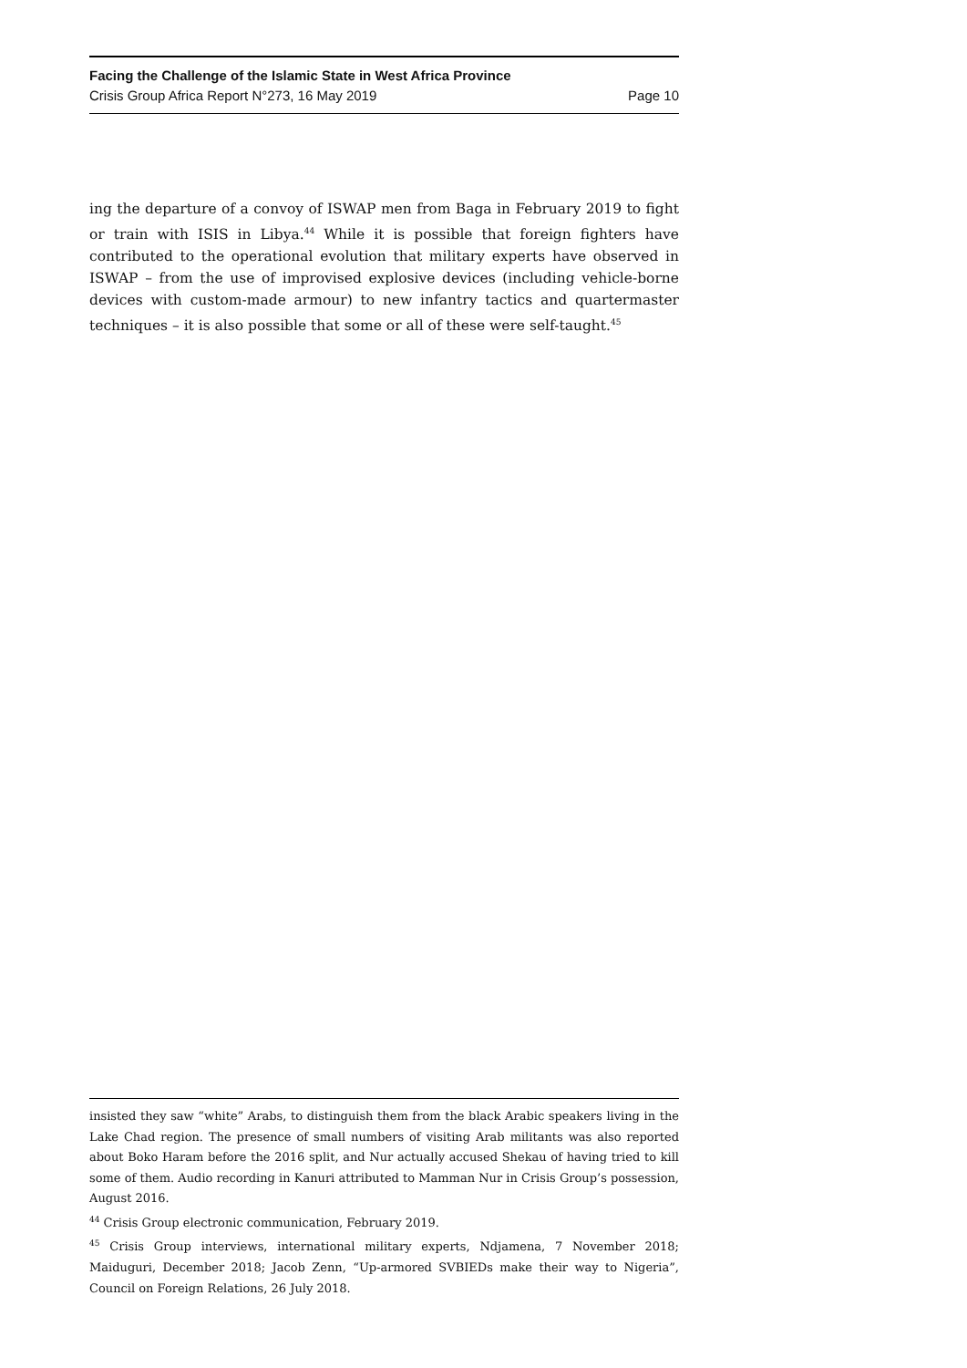Facing the Challenge of the Islamic State in West Africa Province
Crisis Group Africa Report N°273, 16 May 2019 Page 10
ing the departure of a convoy of ISWAP men from Baga in February 2019 to fight or train with ISIS in Libya.<sup>44</sup> While it is possible that foreign fighters have contributed to the operational evolution that military experts have observed in ISWAP – from the use of improvised explosive devices (including vehicle-borne devices with custom-made armour) to new infantry tactics and quartermaster techniques – it is also possible that some or all of these were self-taught.<sup>45</sup>
insisted they saw “white” Arabs, to distinguish them from the black Arabic speakers living in the Lake Chad region. The presence of small numbers of visiting Arab militants was also reported about Boko Haram before the 2016 split, and Nur actually accused Shekau of having tried to kill some of them. Audio recording in Kanuri attributed to Mamman Nur in Crisis Group’s possession, August 2016.
<sup>44</sup> Crisis Group electronic communication, February 2019.
<sup>45</sup> Crisis Group interviews, international military experts, Ndjamena, 7 November 2018; Maiduguri, December 2018; Jacob Zenn, “Up-armored SVBIEDs make their way to Nigeria”, Council on Foreign Relations, 26 July 2018.